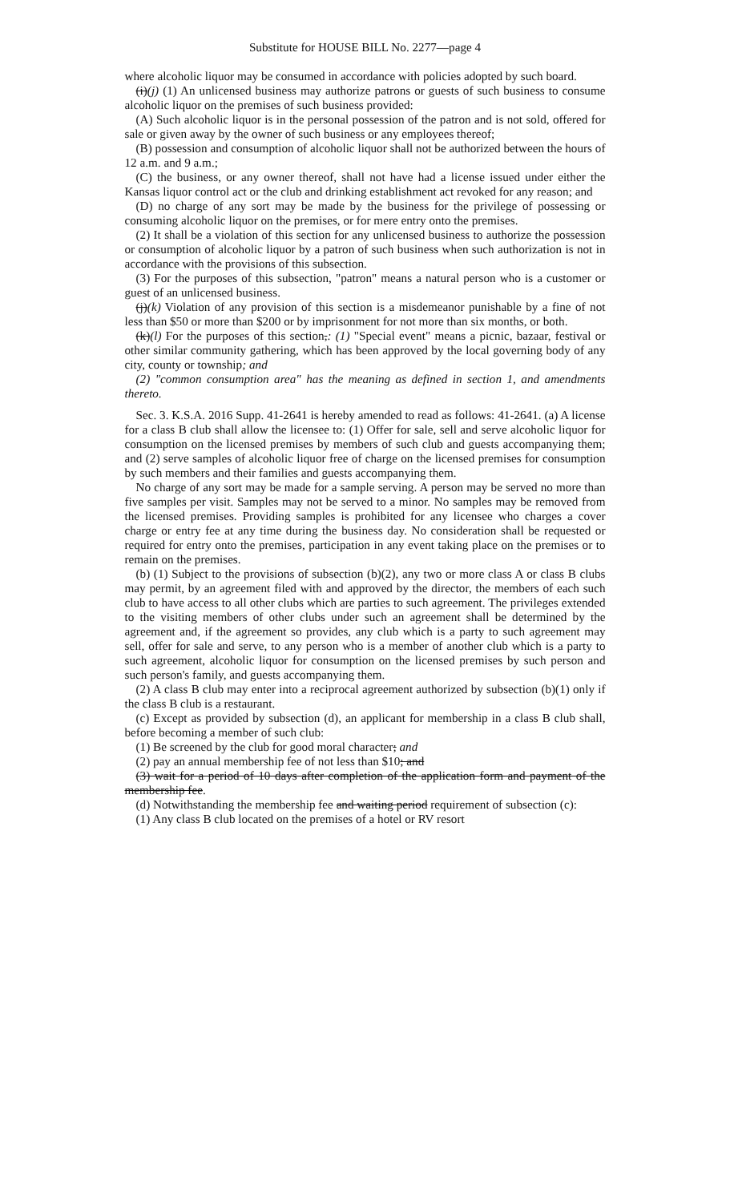Substitute for HOUSE BILL No. 2277—page 4
where alcoholic liquor may be consumed in accordance with policies adopted by such board.
(i)(j) (1) An unlicensed business may authorize patrons or guests of such business to consume alcoholic liquor on the premises of such business provided:
(A) Such alcoholic liquor is in the personal possession of the patron and is not sold, offered for sale or given away by the owner of such business or any employees thereof;
(B) possession and consumption of alcoholic liquor shall not be authorized between the hours of 12 a.m. and 9 a.m.;
(C) the business, or any owner thereof, shall not have had a license issued under either the Kansas liquor control act or the club and drinking establishment act revoked for any reason; and
(D) no charge of any sort may be made by the business for the privilege of possessing or consuming alcoholic liquor on the premises, or for mere entry onto the premises.
(2) It shall be a violation of this section for any unlicensed business to authorize the possession or consumption of alcoholic liquor by a patron of such business when such authorization is not in accordance with the provisions of this subsection.
(3) For the purposes of this subsection, "patron" means a natural person who is a customer or guest of an unlicensed business.
(j)(k) Violation of any provision of this section is a misdemeanor punishable by a fine of not less than $50 or more than $200 or by imprisonment for not more than six months, or both.
(k)(l) For the purposes of this section,: (1) "Special event" means a picnic, bazaar, festival or other similar community gathering, which has been approved by the local governing body of any city, county or township; and
(2) "common consumption area" has the meaning as defined in section 1, and amendments thereto.
Sec. 3. K.S.A. 2016 Supp. 41-2641 is hereby amended to read as follows: 41-2641. (a) A license for a class B club shall allow the licensee to: (1) Offer for sale, sell and serve alcoholic liquor for consumption on the licensed premises by members of such club and guests accompanying them; and (2) serve samples of alcoholic liquor free of charge on the licensed premises for consumption by such members and their families and guests accompanying them.
No charge of any sort may be made for a sample serving. A person may be served no more than five samples per visit. Samples may not be served to a minor. No samples may be removed from the licensed premises. Providing samples is prohibited for any licensee who charges a cover charge or entry fee at any time during the business day. No consideration shall be requested or required for entry onto the premises, participation in any event taking place on the premises or to remain on the premises.
(b) (1) Subject to the provisions of subsection (b)(2), any two or more class A or class B clubs may permit, by an agreement filed with and approved by the director, the members of each such club to have access to all other clubs which are parties to such agreement. The privileges extended to the visiting members of other clubs under such an agreement shall be determined by the agreement and, if the agreement so provides, any club which is a party to such agreement may sell, offer for sale and serve, to any person who is a member of another club which is a party to such agreement, alcoholic liquor for consumption on the licensed premises by such person and such person's family, and guests accompanying them.
(2) A class B club may enter into a reciprocal agreement authorized by subsection (b)(1) only if the class B club is a restaurant.
(c) Except as provided by subsection (d), an applicant for membership in a class B club shall, before becoming a member of such club:
(1) Be screened by the club for good moral character; and
(2) pay an annual membership fee of not less than $10; and
(3) wait for a period of 10 days after completion of the application form and payment of the membership fee.
(d) Notwithstanding the membership fee and waiting period requirement of subsection (c):
(1) Any class B club located on the premises of a hotel or RV resort